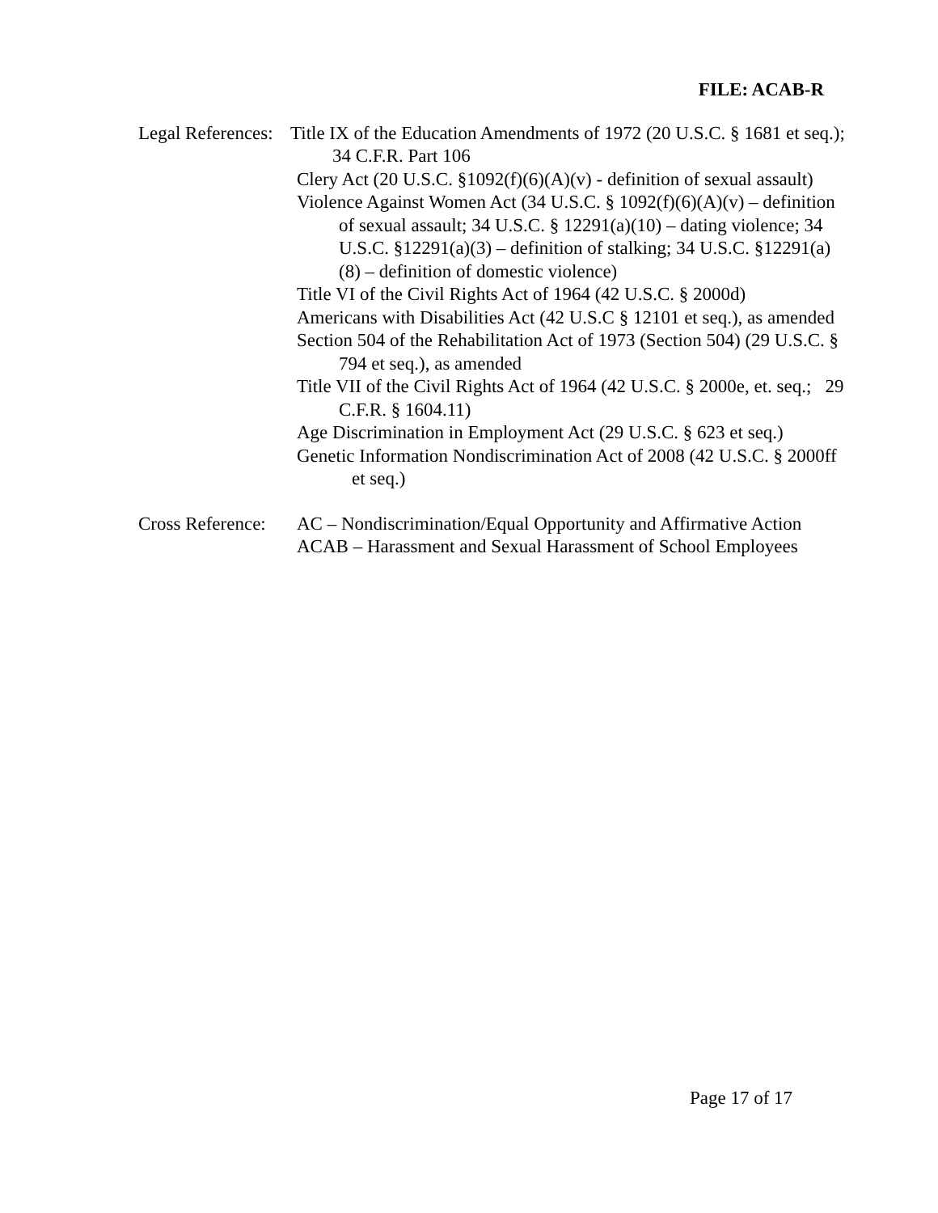FILE: ACAB-R
Legal References:
Title IX of the Education Amendments of 1972 (20 U.S.C. § 1681 et seq.); 34 C.F.R. Part 106
Clery Act (20 U.S.C. §1092(f)(6)(A)(v) - definition of sexual assault)
Violence Against Women Act (34 U.S.C. § 1092(f)(6)(A)(v) – definition of sexual assault; 34 U.S.C. § 12291(a)(10) – dating violence; 34 U.S.C. §12291(a)(3) – definition of stalking; 34 U.S.C. §12291(a)(8) – definition of domestic violence)
Title VI of the Civil Rights Act of 1964 (42 U.S.C. § 2000d)
Americans with Disabilities Act (42 U.S.C § 12101 et seq.), as amended
Section 504 of the Rehabilitation Act of 1973 (Section 504) (29 U.S.C. § 794 et seq.), as amended
Title VII of the Civil Rights Act of 1964 (42 U.S.C. § 2000e, et. seq.; 29 C.F.R. § 1604.11)
Age Discrimination in Employment Act (29 U.S.C. § 623 et seq.)
Genetic Information Nondiscrimination Act of 2008 (42 U.S.C. § 2000ff et seq.)
Cross Reference:
AC – Nondiscrimination/Equal Opportunity and Affirmative Action
ACAB – Harassment and Sexual Harassment of School Employees
Page 17 of 17